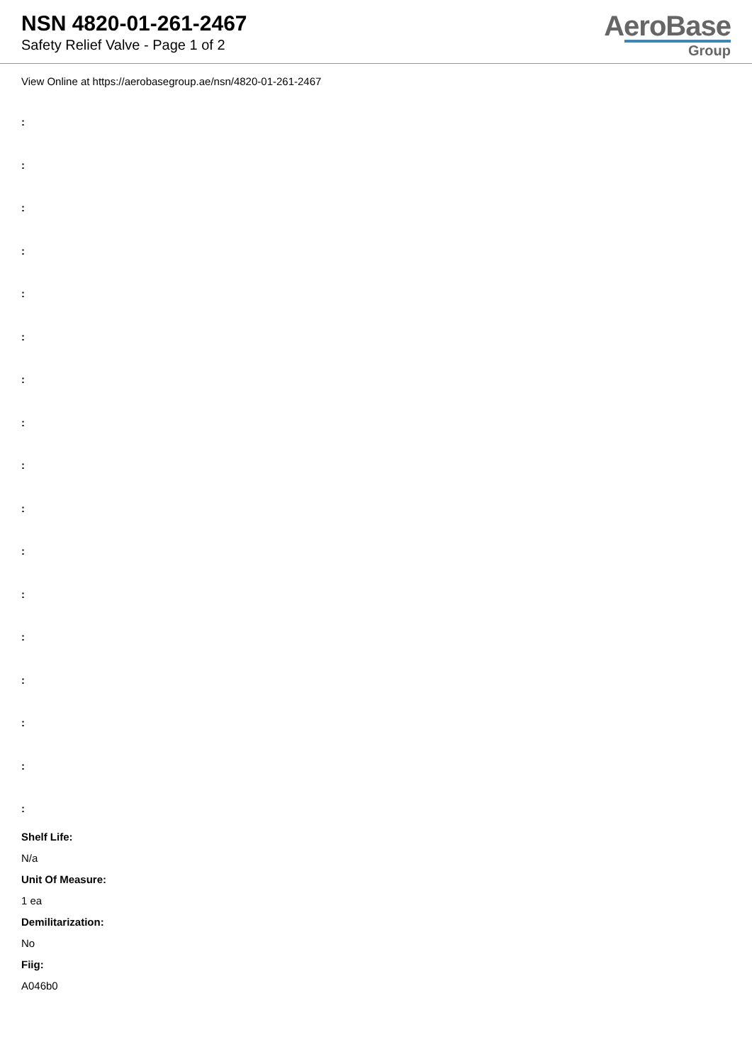NSN 4820-01-261-2467
Safety Relief Valve - Page 1 of 2
AeroBase
Group
View Online at https://aerobasegroup.ae/nsn/4820-01-261-2467
:
:
:
:
:
:
:
:
:
:
:
:
:
:
:
:
:
Shelf Life:
N/a
Unit Of Measure:
1 ea
Demilitarization:
No
Fiig:
A046b0